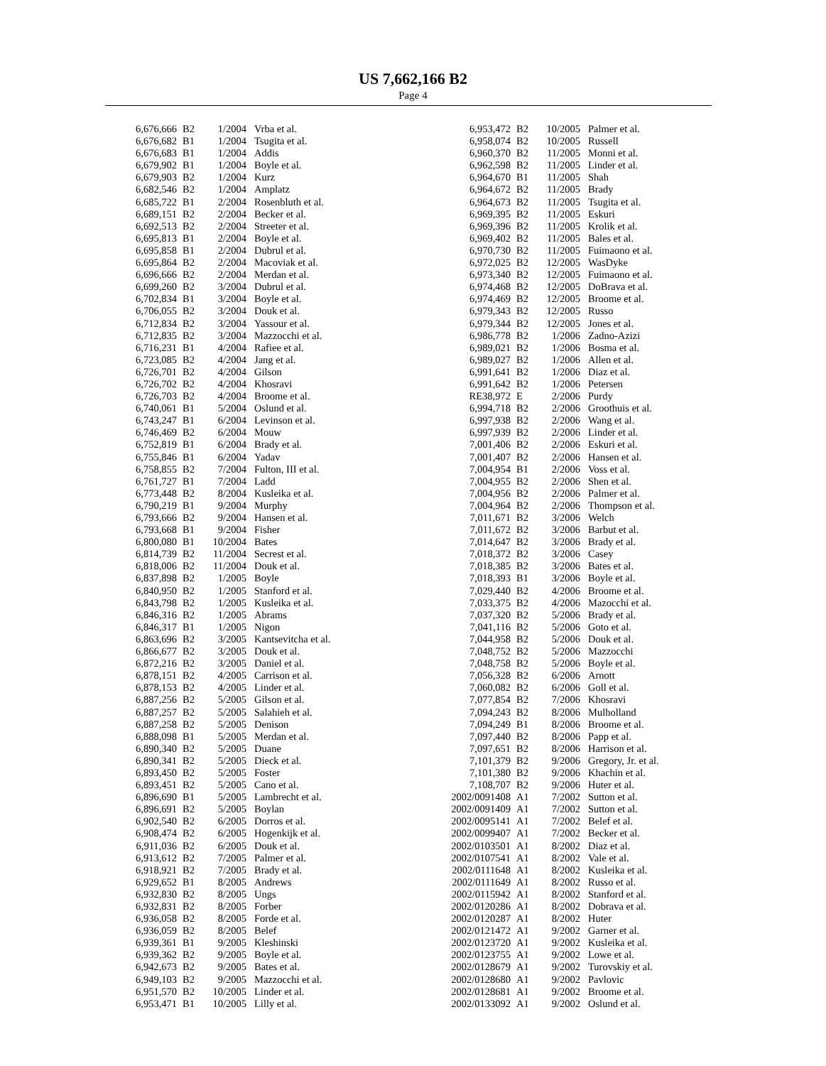US 7,662,166 B2
Page 4
| 6,676,666 | B2 | 1/2004 | Vrba et al. |
| 6,676,682 | B1 | 1/2004 | Tsugita et al. |
| 6,676,683 | B1 | 1/2004 | Addis |
| 6,679,902 | B1 | 1/2004 | Boyle et al. |
| 6,679,903 | B2 | 1/2004 | Kurz |
| 6,682,546 | B2 | 1/2004 | Amplatz |
| 6,685,722 | B1 | 2/2004 | Rosenbluth et al. |
| 6,689,151 | B2 | 2/2004 | Becker et al. |
| 6,692,513 | B2 | 2/2004 | Streeter et al. |
| 6,695,813 | B1 | 2/2004 | Boyle et al. |
| 6,695,858 | B1 | 2/2004 | Dubrul et al. |
| 6,695,864 | B2 | 2/2004 | Macoviak et al. |
| 6,696,666 | B2 | 2/2004 | Merdan et al. |
| 6,699,260 | B2 | 3/2004 | Dubrul et al. |
| 6,702,834 | B1 | 3/2004 | Boyle et al. |
| 6,706,055 | B2 | 3/2004 | Douk et al. |
| 6,712,834 | B2 | 3/2004 | Yassour et al. |
| 6,712,835 | B2 | 3/2004 | Mazzocchi et al. |
| 6,716,231 | B1 | 4/2004 | Rafiee et al. |
| 6,723,085 | B2 | 4/2004 | Jang et al. |
| 6,726,701 | B2 | 4/2004 | Gilson |
| 6,726,702 | B2 | 4/2004 | Khosravi |
| 6,726,703 | B2 | 4/2004 | Broome et al. |
| 6,740,061 | B1 | 5/2004 | Oslund et al. |
| 6,743,247 | B1 | 6/2004 | Levinson et al. |
| 6,746,469 | B2 | 6/2004 | Mouw |
| 6,752,819 | B1 | 6/2004 | Brady et al. |
| 6,755,846 | B1 | 6/2004 | Yadav |
| 6,758,855 | B2 | 7/2004 | Fulton, III et al. |
| 6,761,727 | B1 | 7/2004 | Ladd |
| 6,773,448 | B2 | 8/2004 | Kusleika et al. |
| 6,790,219 | B1 | 9/2004 | Murphy |
| 6,793,666 | B2 | 9/2004 | Hansen et al. |
| 6,793,668 | B1 | 9/2004 | Fisher |
| 6,800,080 | B1 | 10/2004 | Bates |
| 6,814,739 | B2 | 11/2004 | Secrest et al. |
| 6,818,006 | B2 | 11/2004 | Douk et al. |
| 6,837,898 | B2 | 1/2005 | Boyle |
| 6,840,950 | B2 | 1/2005 | Stanford et al. |
| 6,843,798 | B2 | 1/2005 | Kusleika et al. |
| 6,846,316 | B2 | 1/2005 | Abrams |
| 6,846,317 | B1 | 1/2005 | Nigon |
| 6,863,696 | B2 | 3/2005 | Kantsevitcha et al. |
| 6,866,677 | B2 | 3/2005 | Douk et al. |
| 6,872,216 | B2 | 3/2005 | Daniel et al. |
| 6,878,151 | B2 | 4/2005 | Carrison et al. |
| 6,878,153 | B2 | 4/2005 | Linder et al. |
| 6,887,256 | B2 | 5/2005 | Gilson et al. |
| 6,887,257 | B2 | 5/2005 | Salahieh et al. |
| 6,887,258 | B2 | 5/2005 | Denison |
| 6,888,098 | B1 | 5/2005 | Merdan et al. |
| 6,890,340 | B2 | 5/2005 | Duane |
| 6,890,341 | B2 | 5/2005 | Dieck et al. |
| 6,893,450 | B2 | 5/2005 | Foster |
| 6,893,451 | B2 | 5/2005 | Cano et al. |
| 6,896,690 | B1 | 5/2005 | Lambrecht et al. |
| 6,896,691 | B2 | 5/2005 | Boylan |
| 6,902,540 | B2 | 6/2005 | Dorros et al. |
| 6,908,474 | B2 | 6/2005 | Hogenkijk et al. |
| 6,911,036 | B2 | 6/2005 | Douk et al. |
| 6,913,612 | B2 | 7/2005 | Palmer et al. |
| 6,918,921 | B2 | 7/2005 | Brady et al. |
| 6,929,652 | B1 | 8/2005 | Andrews |
| 6,932,830 | B2 | 8/2005 | Ungs |
| 6,932,831 | B2 | 8/2005 | Forber |
| 6,936,058 | B2 | 8/2005 | Forde et al. |
| 6,936,059 | B2 | 8/2005 | Belef |
| 6,939,361 | B1 | 9/2005 | Kleshinski |
| 6,939,362 | B2 | 9/2005 | Boyle et al. |
| 6,942,673 | B2 | 9/2005 | Bates et al. |
| 6,949,103 | B2 | 9/2005 | Mazzocchi et al. |
| 6,951,570 | B2 | 10/2005 | Linder et al. |
| 6,953,471 | B1 | 10/2005 | Lilly et al. |
| 6,953,472 | B2 | 10/2005 | Palmer et al. |
| 6,958,074 | B2 | 10/2005 | Russell |
| 6,960,370 | B2 | 11/2005 | Monni et al. |
| 6,962,598 | B2 | 11/2005 | Linder et al. |
| 6,964,670 | B1 | 11/2005 | Shah |
| 6,964,672 | B2 | 11/2005 | Brady |
| 6,964,673 | B2 | 11/2005 | Tsugita et al. |
| 6,969,395 | B2 | 11/2005 | Eskuri |
| 6,969,396 | B2 | 11/2005 | Krolik et al. |
| 6,969,402 | B2 | 11/2005 | Bales et al. |
| 6,970,730 | B2 | 11/2005 | Fuimaono et al. |
| 6,972,025 | B2 | 12/2005 | WasDyke |
| 6,973,340 | B2 | 12/2005 | Fuimaono et al. |
| 6,974,468 | B2 | 12/2005 | DoBrava et al. |
| 6,974,469 | B2 | 12/2005 | Broome et al. |
| 6,979,343 | B2 | 12/2005 | Russo |
| 6,979,344 | B2 | 12/2005 | Jones et al. |
| 6,986,778 | B2 | 1/2006 | Zadno-Azizi |
| 6,989,021 | B2 | 1/2006 | Bosma et al. |
| 6,989,027 | B2 | 1/2006 | Allen et al. |
| 6,991,641 | B2 | 1/2006 | Diaz et al. |
| 6,991,642 | B2 | 1/2006 | Petersen |
| RE38,972 | E | 2/2006 | Purdy |
| 6,994,718 | B2 | 2/2006 | Groothuis et al. |
| 6,997,938 | B2 | 2/2006 | Wang et al. |
| 6,997,939 | B2 | 2/2006 | Linder et al. |
| 7,001,406 | B2 | 2/2006 | Eskuri et al. |
| 7,001,407 | B2 | 2/2006 | Hansen et al. |
| 7,004,954 | B1 | 2/2006 | Voss et al. |
| 7,004,955 | B2 | 2/2006 | Shen et al. |
| 7,004,956 | B2 | 2/2006 | Palmer et al. |
| 7,004,964 | B2 | 2/2006 | Thompson et al. |
| 7,011,671 | B2 | 3/2006 | Welch |
| 7,011,672 | B2 | 3/2006 | Barbut et al. |
| 7,014,647 | B2 | 3/2006 | Brady et al. |
| 7,018,372 | B2 | 3/2006 | Casey |
| 7,018,385 | B2 | 3/2006 | Bates et al. |
| 7,018,393 | B1 | 3/2006 | Boyle et al. |
| 7,029,440 | B2 | 4/2006 | Broome et al. |
| 7,033,375 | B2 | 4/2006 | Mazocchi et al. |
| 7,037,320 | B2 | 5/2006 | Brady et al. |
| 7,041,116 | B2 | 5/2006 | Goto et al. |
| 7,044,958 | B2 | 5/2006 | Douk et al. |
| 7,048,752 | B2 | 5/2006 | Mazzocchi |
| 7,048,758 | B2 | 5/2006 | Boyle et al. |
| 7,056,328 | B2 | 6/2006 | Arnott |
| 7,060,082 | B2 | 6/2006 | Goll et al. |
| 7,077,854 | B2 | 7/2006 | Khosravi |
| 7,094,243 | B2 | 8/2006 | Mulholland |
| 7,094,249 | B1 | 8/2006 | Broome et al. |
| 7,097,440 | B2 | 8/2006 | Papp et al. |
| 7,097,651 | B2 | 8/2006 | Harrison et al. |
| 7,101,379 | B2 | 9/2006 | Gregory, Jr. et al. |
| 7,101,380 | B2 | 9/2006 | Khachin et al. |
| 7,108,707 | B2 | 9/2006 | Huter et al. |
| 2002/0091408 | A1 | 7/2002 | Sutton et al. |
| 2002/0091409 | A1 | 7/2002 | Sutton et al. |
| 2002/0095141 | A1 | 7/2002 | Belef et al. |
| 2002/0099407 | A1 | 7/2002 | Becker et al. |
| 2002/0103501 | A1 | 8/2002 | Diaz et al. |
| 2002/0107541 | A1 | 8/2002 | Vale et al. |
| 2002/0111648 | A1 | 8/2002 | Kusleika et al. |
| 2002/0111649 | A1 | 8/2002 | Russo et al. |
| 2002/0115942 | A1 | 8/2002 | Stanford et al. |
| 2002/0120286 | A1 | 8/2002 | Dobrava et al. |
| 2002/0120287 | A1 | 8/2002 | Huter |
| 2002/0121472 | A1 | 9/2002 | Garner et al. |
| 2002/0123720 | A1 | 9/2002 | Kusleika et al. |
| 2002/0123755 | A1 | 9/2002 | Lowe et al. |
| 2002/0128679 | A1 | 9/2002 | Turovskiy et al. |
| 2002/0128680 | A1 | 9/2002 | Pavlovic |
| 2002/0128681 | A1 | 9/2002 | Broome et al. |
| 2002/0133092 | A1 | 9/2002 | Oslund et al. |